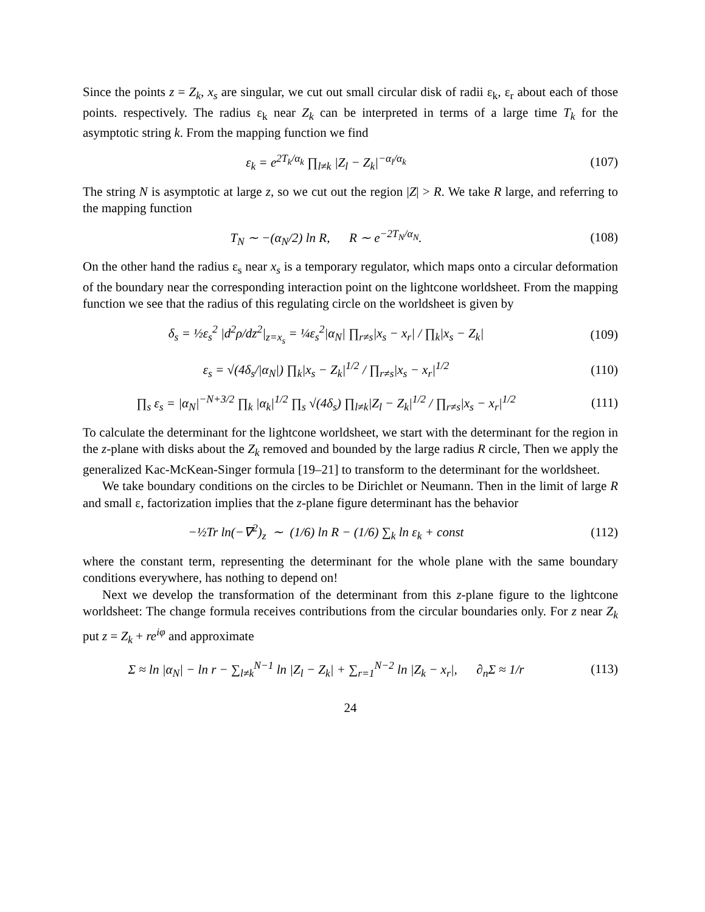Since the points z = Z<sub>k</sub>, x<sub>s</sub> are singular, we cut out small circular disk of radii ε<sub>k</sub>, ε<sub>r</sub> about each of those points. respectively. The radius ε<sub>k</sub> near Z<sub>k</sub> can be interpreted in terms of a large time T<sub>k</sub> for the asymptotic string k. From the mapping function we find
ε<sub>k</sub> = e<sup>2T<sub>k</sub>/α<sub>k</sub></sup> ∏<sub>l≠k</sub> |Z<sub>l</sub> − Z<sub>k</sub>|<sup>−α<sub>l</sub>/α<sub>k</sub></sup>
(107)
The string N is asymptotic at large z, so we cut out the region |Z| > R. We take R large, and referring to the mapping function
T<sub>N</sub> ∼ −(α<sub>N</sub>/2) ln R, R ∼ e<sup>−2T<sub>N</sub>/α<sub>N</sub></sup>.
(108)
On the other hand the radius ε<sub>s</sub> near x<sub>s</sub> is a temporary regulator, which maps onto a circular deformation of the boundary near the corresponding interaction point on the lightcone worldsheet. From the mapping function we see that the radius of this regulating circle on the worldsheet is given by
δ<sub>s</sub> = ½ε<sub>s</sub><sup>2</sup> |d<sup>2</sup>ρ/dz<sup>2</sup>|<sub>z=x<sub>s</sub></sub> = ¼ε<sub>s</sub><sup>2</sup>|α<sub>N</sub>| ∏<sub>r≠s</sub>|x<sub>s</sub> − x<sub>r</sub>| / ∏<sub>k</sub>|x<sub>s</sub> − Z<sub>k</sub>|
(109)
ε<sub>s</sub> = √(4δ<sub>s</sub>/|α<sub>N</sub>|) ∏<sub>k</sub>|x<sub>s</sub> − Z<sub>k</sub>|<sup>1/2</sup> / ∏<sub>r≠s</sub>|x<sub>s</sub> − x<sub>r</sub>|<sup>1/2</sup>
(110)
∏<sub>s</sub> ε<sub>s</sub> = |α<sub>N</sub>|<sup>−N+3/2</sup> ∏<sub>k</sub> |α<sub>k</sub>|<sup>1/2</sup> ∏<sub>s</sub> √(4δ<sub>s</sub>) ∏<sub>l≠k</sub>|Z<sub>l</sub> − Z<sub>k</sub>|<sup>1/2</sup> / ∏<sub>r≠s</sub>|x<sub>s</sub> − x<sub>r</sub>|<sup>1/2</sup>
(111)
To calculate the determinant for the lightcone worldsheet, we start with the determinant for the region in the z-plane with disks about the Z<sub>k</sub> removed and bounded by the large radius R circle, Then we apply the generalized Kac-McKean-Singer formula [19–21] to transform to the determinant for the worldsheet.
We take boundary conditions on the circles to be Dirichlet or Neumann. Then in the limit of large R and small ε, factorization implies that the z-plane figure determinant has the behavior
−½Tr ln(−∇<sup>2</sup>)<sub>z</sub> ∼ (1/6) ln R − (1/6) ∑<sub>k</sub> ln ε<sub>k</sub> + const
(112)
where the constant term, representing the determinant for the whole plane with the same boundary conditions everywhere, has nothing to depend on!
Next we develop the transformation of the determinant from this z-plane figure to the lightcone worldsheet: The change formula receives contributions from the circular boundaries only. For z near Z<sub>k</sub> put z = Z<sub>k</sub> + re<sup>iφ</sup> and approximate
Σ ≈ ln |α<sub>N</sub>| − ln r − ∑<sub>l≠k</sub><sup>N−1</sup> ln |Z<sub>l</sub> − Z<sub>k</sub>| + ∑<sub>r=1</sub><sup>N−2</sup> ln |Z<sub>k</sub> − x<sub>r</sub>|, ∂<sub>n</sub>Σ ≈ 1/r
(113)
24